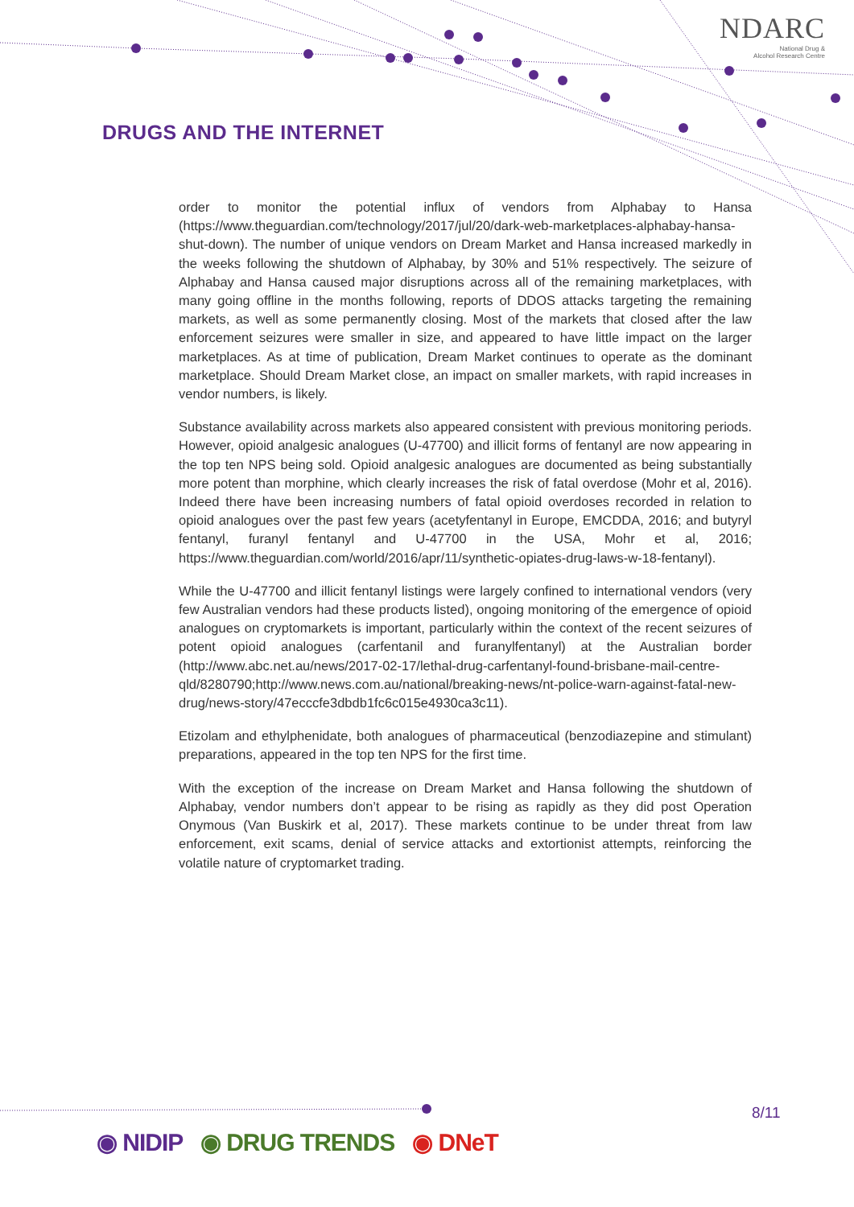NDARC
National Drug &
Alcohol Research Centre
DRUGS AND THE INTERNET
order to monitor the potential influx of vendors from Alphabay to Hansa (https://www.theguardian.com/technology/2017/jul/20/dark-web-marketplaces-alphabay-hansa-shut-down). The number of unique vendors on Dream Market and Hansa increased markedly in the weeks following the shutdown of Alphabay, by 30% and 51% respectively. The seizure of Alphabay and Hansa caused major disruptions across all of the remaining marketplaces, with many going offline in the months following, reports of DDOS attacks targeting the remaining markets, as well as some permanently closing. Most of the markets that closed after the law enforcement seizures were smaller in size, and appeared to have little impact on the larger marketplaces. As at time of publication, Dream Market continues to operate as the dominant marketplace. Should Dream Market close, an impact on smaller markets, with rapid increases in vendor numbers, is likely.
Substance availability across markets also appeared consistent with previous monitoring periods. However, opioid analgesic analogues (U-47700) and illicit forms of fentanyl are now appearing in the top ten NPS being sold. Opioid analgesic analogues are documented as being substantially more potent than morphine, which clearly increases the risk of fatal overdose (Mohr et al, 2016). Indeed there have been increasing numbers of fatal opioid overdoses recorded in relation to opioid analogues over the past few years (acetyfentanyl in Europe, EMCDDA, 2016; and butyryl fentanyl, furanyl fentanyl and U-47700 in the USA, Mohr et al, 2016; https://www.theguardian.com/world/2016/apr/11/synthetic-opiates-drug-laws-w-18-fentanyl).
While the U-47700 and illicit fentanyl listings were largely confined to international vendors (very few Australian vendors had these products listed), ongoing monitoring of the emergence of opioid analogues on cryptomarkets is important, particularly within the context of the recent seizures of potent opioid analogues (carfentanil and furanylfentanyl) at the Australian border (http://www.abc.net.au/news/2017-02-17/lethal-drug-carfentanyl-found-brisbane-mail-centre-qld/8280790;http://www.news.com.au/national/breaking-news/nt-police-warn-against-fatal-new-drug/news-story/47ecccfe3dbdb1fc6c015e4930ca3c11).
Etizolam and ethylphenidate, both analogues of pharmaceutical (benzodiazepine and stimulant) preparations, appeared in the top ten NPS for the first time.
With the exception of the increase on Dream Market and Hansa following the shutdown of Alphabay, vendor numbers don’t appear to be rising as rapidly as they did post Operation Onymous (Van Buskirk et al, 2017). These markets continue to be under threat from law enforcement, exit scams, denial of service attacks and extortionist attempts, reinforcing the volatile nature of cryptomarket trading.
8/11
◉ NIDIP ◉ DRUG TRENDS ◉ DNeT